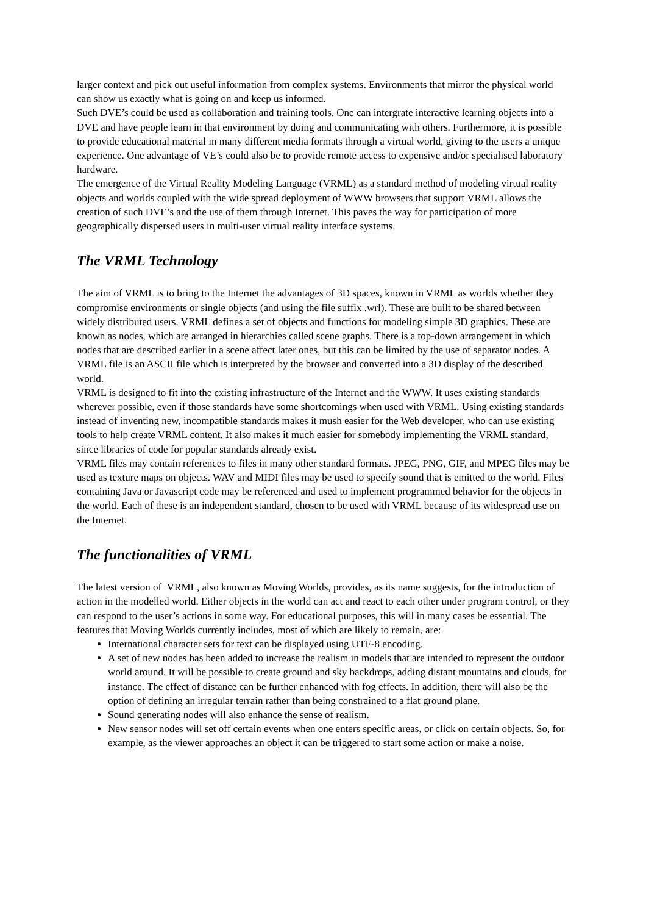larger context and pick out useful information from complex systems. Environments that mirror the physical world can show us exactly what is going on and keep us informed.
Such DVE’s could be used as collaboration and training tools. One can intergrate interactive learning objects into a DVE and have people learn in that environment by doing and communicating with others. Furthermore, it is possible to provide educational material in many different media formats through a virtual world, giving to the users a unique experience. One advantage of VE’s could also be to provide remote access to expensive and/or specialised laboratory hardware.
The emergence of the Virtual Reality Modeling Language (VRML) as a standard method of modeling virtual reality objects and worlds coupled with the wide spread deployment of WWW browsers that support VRML allows the creation of such DVE’s and the use of them through Internet. This paves the way for participation of more geographically dispersed users in multi-user virtual reality interface systems.
The VRML Technology
The aim of VRML is to bring to the Internet the advantages of 3D spaces, known in VRML as worlds whether they compromise environments or single objects (and using the file suffix .wrl). These are built to be shared between widely distributed users. VRML defines a set of objects and functions for modeling simple 3D graphics. These are known as nodes, which are arranged in hierarchies called scene graphs. There is a top-down arrangement in which nodes that are described earlier in a scene affect later ones, but this can be limited by the use of separator nodes. A VRML file is an ASCII file which is interpreted by the browser and converted into a 3D display of the described world.
VRML is designed to fit into the existing infrastructure of the Internet and the WWW. It uses existing standards wherever possible, even if those standards have some shortcomings when used with VRML. Using existing standards instead of inventing new, incompatible standards makes it mush easier for the Web developer, who can use existing tools to help create VRML content. It also makes it much easier for somebody implementing the VRML standard, since libraries of code for popular standards already exist.
VRML files may contain references to files in many other standard formats. JPEG, PNG, GIF, and MPEG files may be used as texture maps on objects. WAV and MIDI files may be used to specify sound that is emitted to the world. Files containing Java or Javascript code may be referenced and used to implement programmed behavior for the objects in the world. Each of these is an independent standard, chosen to be used with VRML because of its widespread use on the Internet.
The functionalities of VRML
The latest version of VRML, also known as Moving Worlds, provides, as its name suggests, for the introduction of action in the modelled world. Either objects in the world can act and react to each other under program control, or they can respond to the user’s actions in some way. For educational purposes, this will in many cases be essential. The features that Moving Worlds currently includes, most of which are likely to remain, are:
International character sets for text can be displayed using UTF-8 encoding.
A set of new nodes has been added to increase the realism in models that are intended to represent the outdoor world around. It will be possible to create ground and sky backdrops, adding distant mountains and clouds, for instance. The effect of distance can be further enhanced with fog effects. In addition, there will also be the option of defining an irregular terrain rather than being constrained to a flat ground plane.
Sound generating nodes will also enhance the sense of realism.
New sensor nodes will set off certain events when one enters specific areas, or click on certain objects. So, for example, as the viewer approaches an object it can be triggered to start some action or make a noise.